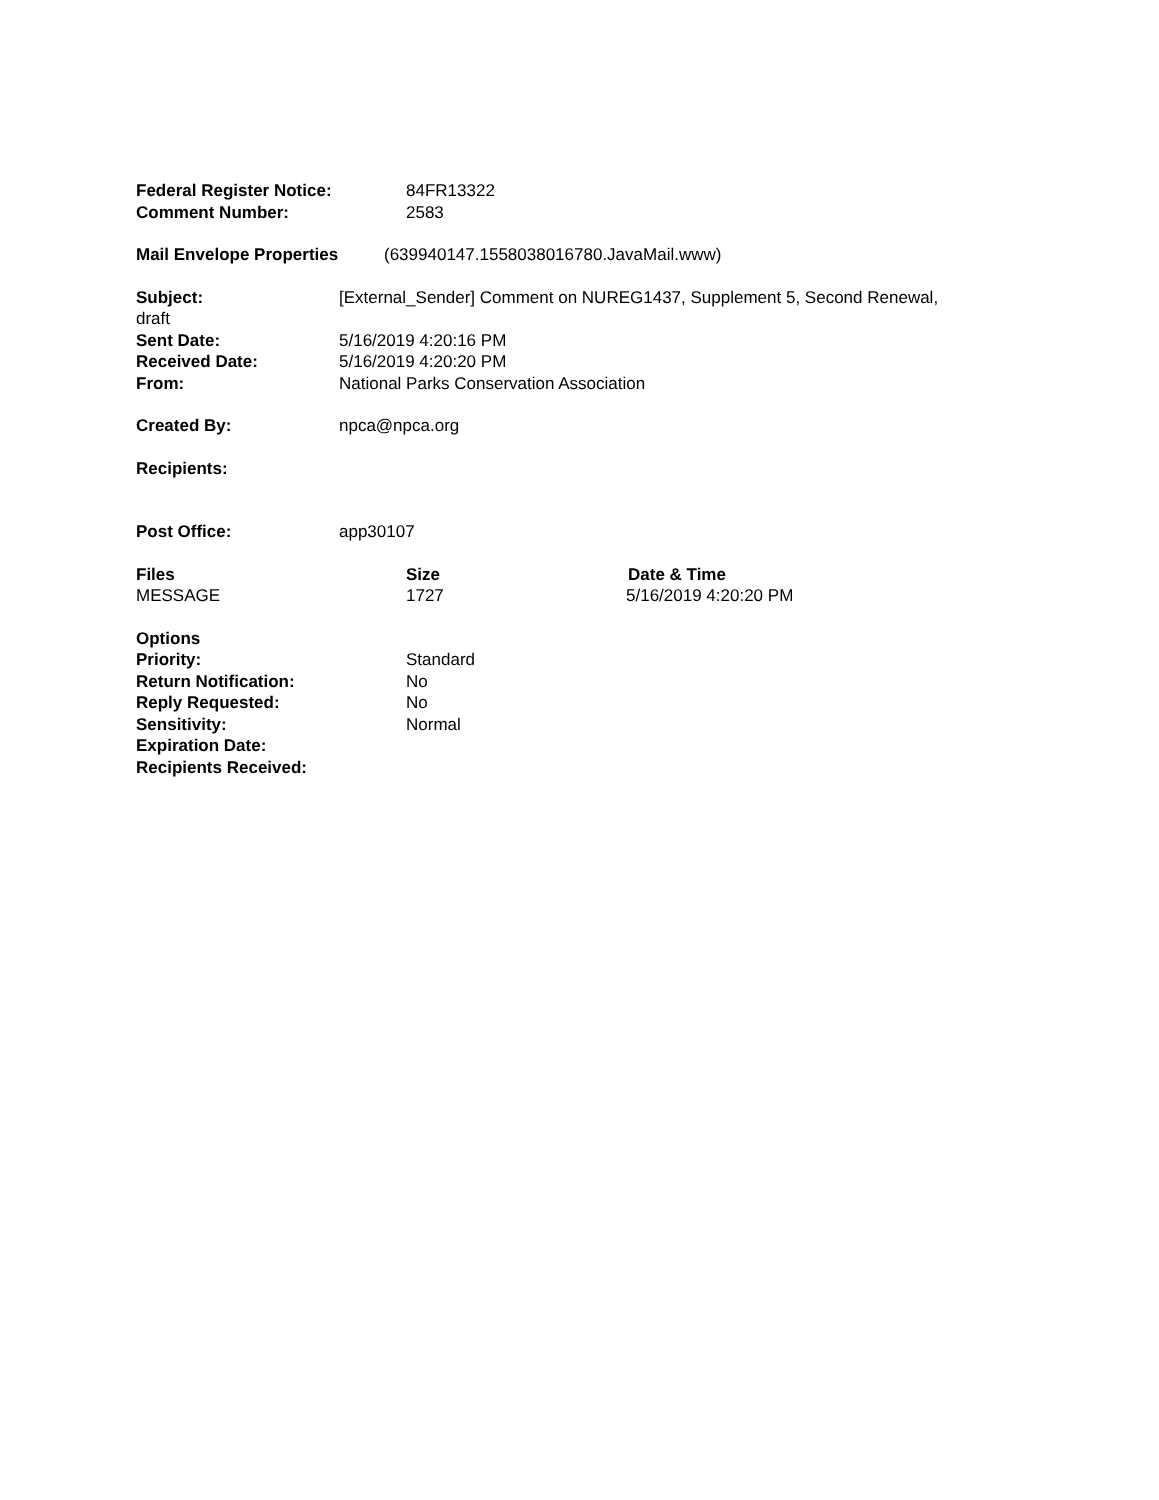Federal Register Notice: 84FR13322
Comment Number: 2583
Mail Envelope Properties (639940147.1558038016780.JavaMail.www)
Subject: [External_Sender] Comment on NUREG1437, Supplement 5, Second Renewal,
draft
Sent Date: 5/16/2019 4:20:16 PM
Received Date: 5/16/2019 4:20:20 PM
From: National Parks Conservation Association
Created By: npca@npca.org
Recipients:
Post Office: app30107
Files Size Date & Time
MESSAGE 1727 5/16/2019 4:20:20 PM
Options
Priority: Standard
Return Notification: No
Reply Requested: No
Sensitivity: Normal
Expiration Date:
Recipients Received: